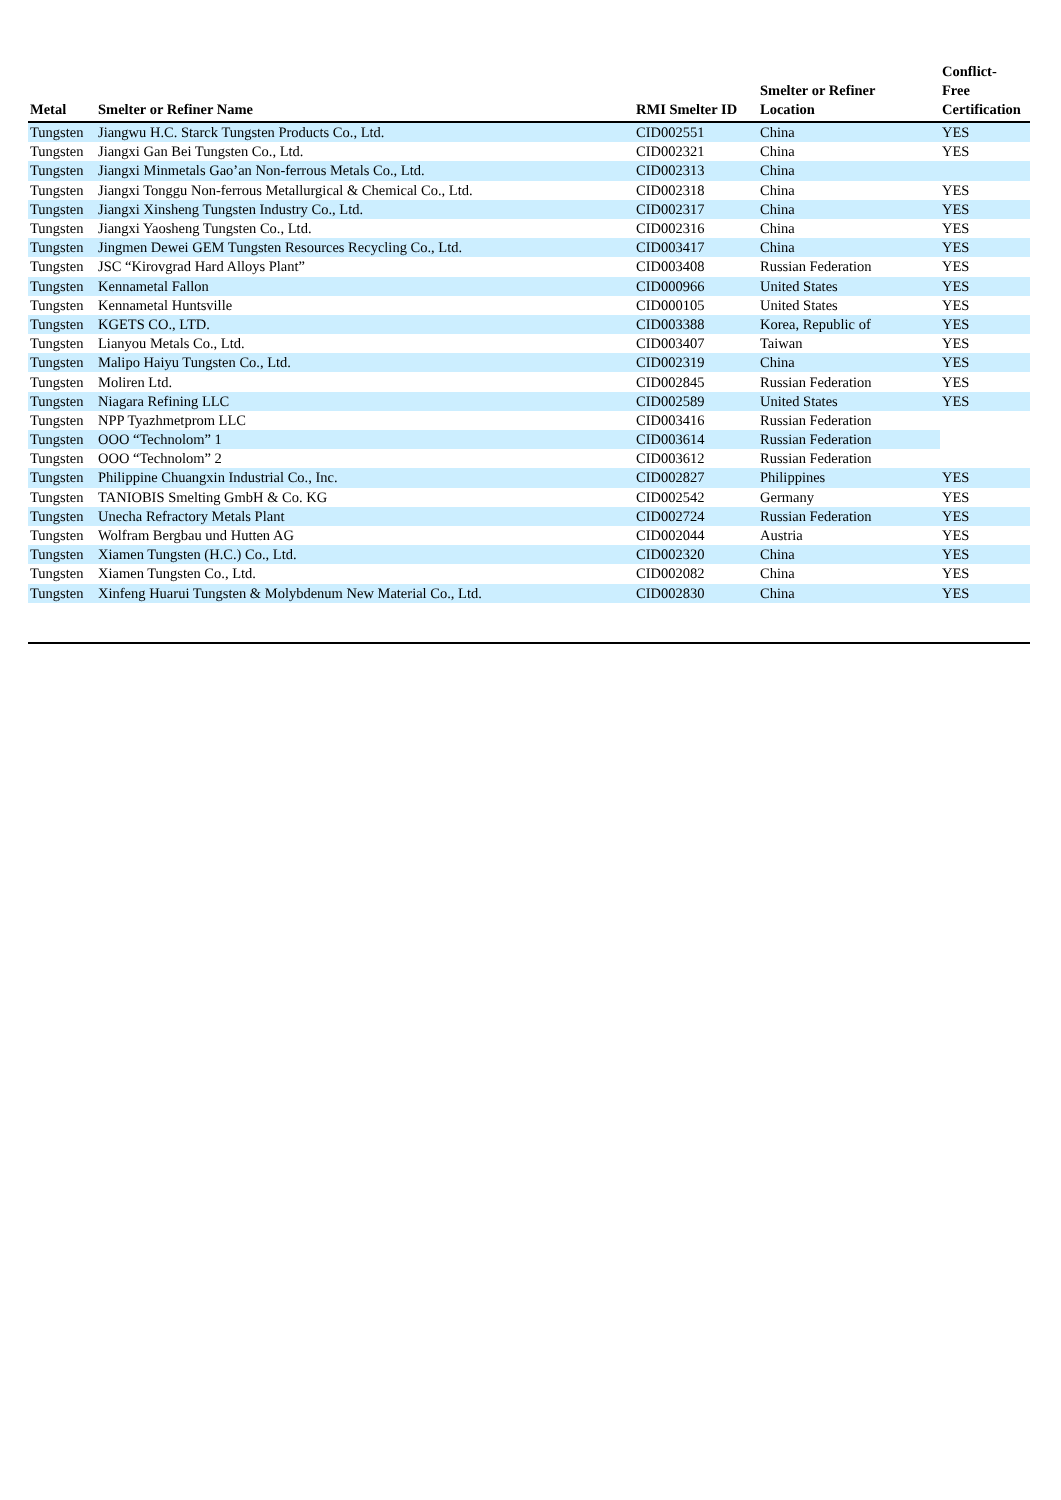| Metal | Smelter or Refiner Name | RMI Smelter ID | Smelter or Refiner Location | Conflict- Free Certification |
| --- | --- | --- | --- | --- |
| Tungsten | Jiangwu H.C. Starck Tungsten Products Co., Ltd. | CID002551 | China | YES |
| Tungsten | Jiangxi Gan Bei Tungsten Co., Ltd. | CID002321 | China | YES |
| Tungsten | Jiangxi Minmetals Gao’an Non-ferrous Metals Co., Ltd. | CID002313 | China | |
| Tungsten | Jiangxi Tonggu Non-ferrous Metallurgical & Chemical Co., Ltd. | CID002318 | China | YES |
| Tungsten | Jiangxi Xinsheng Tungsten Industry Co., Ltd. | CID002317 | China | YES |
| Tungsten | Jiangxi Yaosheng Tungsten Co., Ltd. | CID002316 | China | YES |
| Tungsten | Jingmen Dewei GEM Tungsten Resources Recycling Co., Ltd. | CID003417 | China | YES |
| Tungsten | JSC “Kirovgrad Hard Alloys Plant” | CID003408 | Russian Federation | YES |
| Tungsten | Kennametal Fallon | CID000966 | United States | YES |
| Tungsten | Kennametal Huntsville | CID000105 | United States | YES |
| Tungsten | KGETS CO., LTD. | CID003388 | Korea, Republic of | YES |
| Tungsten | Lianyou Metals Co., Ltd. | CID003407 | Taiwan | YES |
| Tungsten | Malipo Haiyu Tungsten Co., Ltd. | CID002319 | China | YES |
| Tungsten | Moliren Ltd. | CID002845 | Russian Federation | YES |
| Tungsten | Niagara Refining LLC | CID002589 | United States | YES |
| Tungsten | NPP Tyazhmetprom LLC | CID003416 | Russian Federation | |
| Tungsten | OOO “Technolom” 1 | CID003614 | Russian Federation | |
| Tungsten | OOO “Technolom” 2 | CID003612 | Russian Federation | |
| Tungsten | Philippine Chuangxin Industrial Co., Inc. | CID002827 | Philippines | YES |
| Tungsten | TANIOBIS Smelting GmbH & Co. KG | CID002542 | Germany | YES |
| Tungsten | Unecha Refractory Metals Plant | CID002724 | Russian Federation | YES |
| Tungsten | Wolfram Bergbau und Hutten AG | CID002044 | Austria | YES |
| Tungsten | Xiamen Tungsten (H.C.) Co., Ltd. | CID002320 | China | YES |
| Tungsten | Xiamen Tungsten Co., Ltd. | CID002082 | China | YES |
| Tungsten | Xinfeng Huarui Tungsten & Molybdenum New Material Co., Ltd. | CID002830 | China | YES |